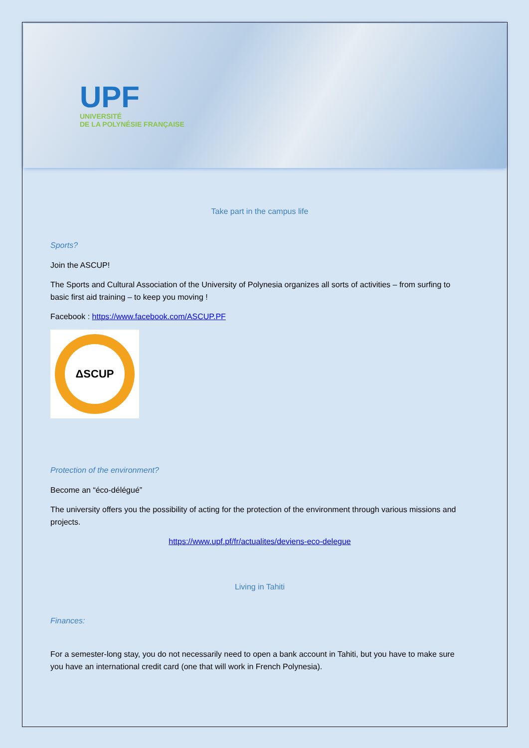UPF
UNIVERSITÉ
DE LA POLYNÉSIE FRANÇAISE
Take part in the campus life
Sports?
Join the ASCUP!
The Sports and Cultural Association of the University of Polynesia organizes all sorts of activities – from surfing to basic first aid training – to keep you moving !
Facebook : https://www.facebook.com/ASCUP.PF
ΔSCUP
Protection of the environment?
Become an “éco-délégué”
The university offers you the possibility of acting for the protection of the environment through various missions and projects.
https://www.upf.pf/fr/actualites/deviens-eco-delegue
Living in Tahiti
Finances:
For a semester-long stay, you do not necessarily need to open a bank account in Tahiti, but you have to make sure you have an international credit card (one that will work in French Polynesia).